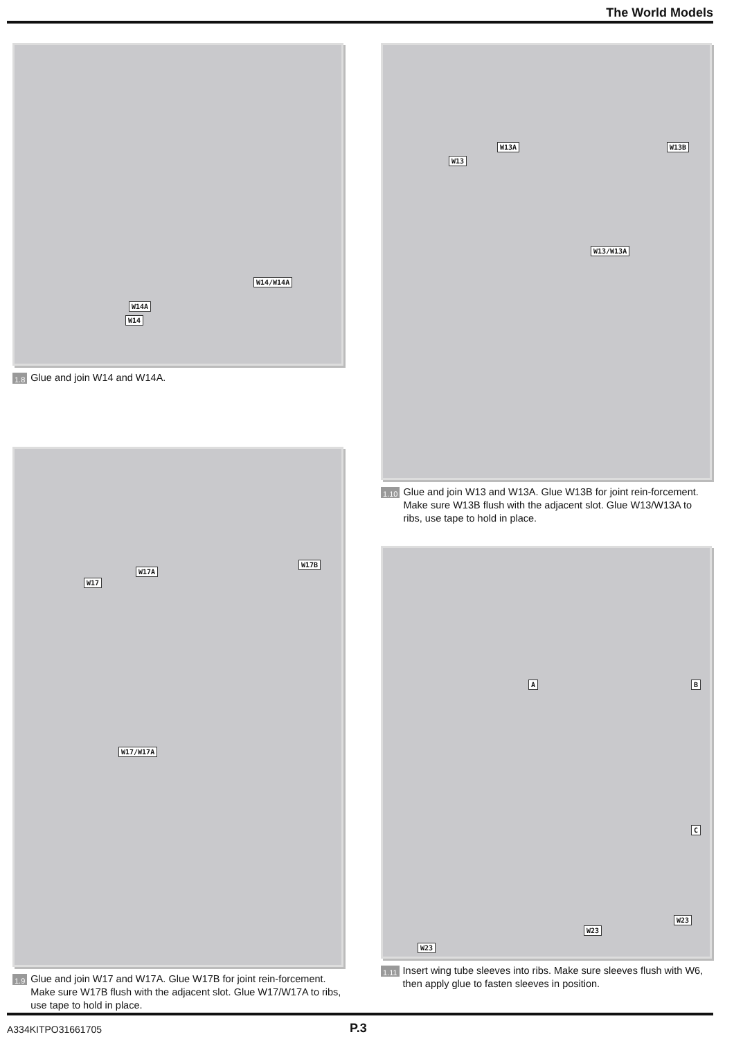The World Models
W14
W14A
W14/W14A
1.8 Glue and join W14 and W14A.
W17
W17A
W17B
W17/W17A
1.9 Glue and join W17 and W17A. Glue W17B for joint rein-forcement. Make sure W17B flush with the adjacent slot. Glue W17/W17A to ribs, use tape to hold in place.
W13
W13A W13B
W13/W13A
1.10 Glue and join W13 and W13A. Glue W13B for joint rein-forcement. Make sure W13B flush with the adjacent slot. Glue W13/W13A to ribs, use tape to hold in place.
A B
C
W23
W23
W23
1.11 Insert wing tube sleeves into ribs. Make sure sleeves flush with W6, then apply glue to fasten sleeves in position.
A334KITPO31661705 P.3